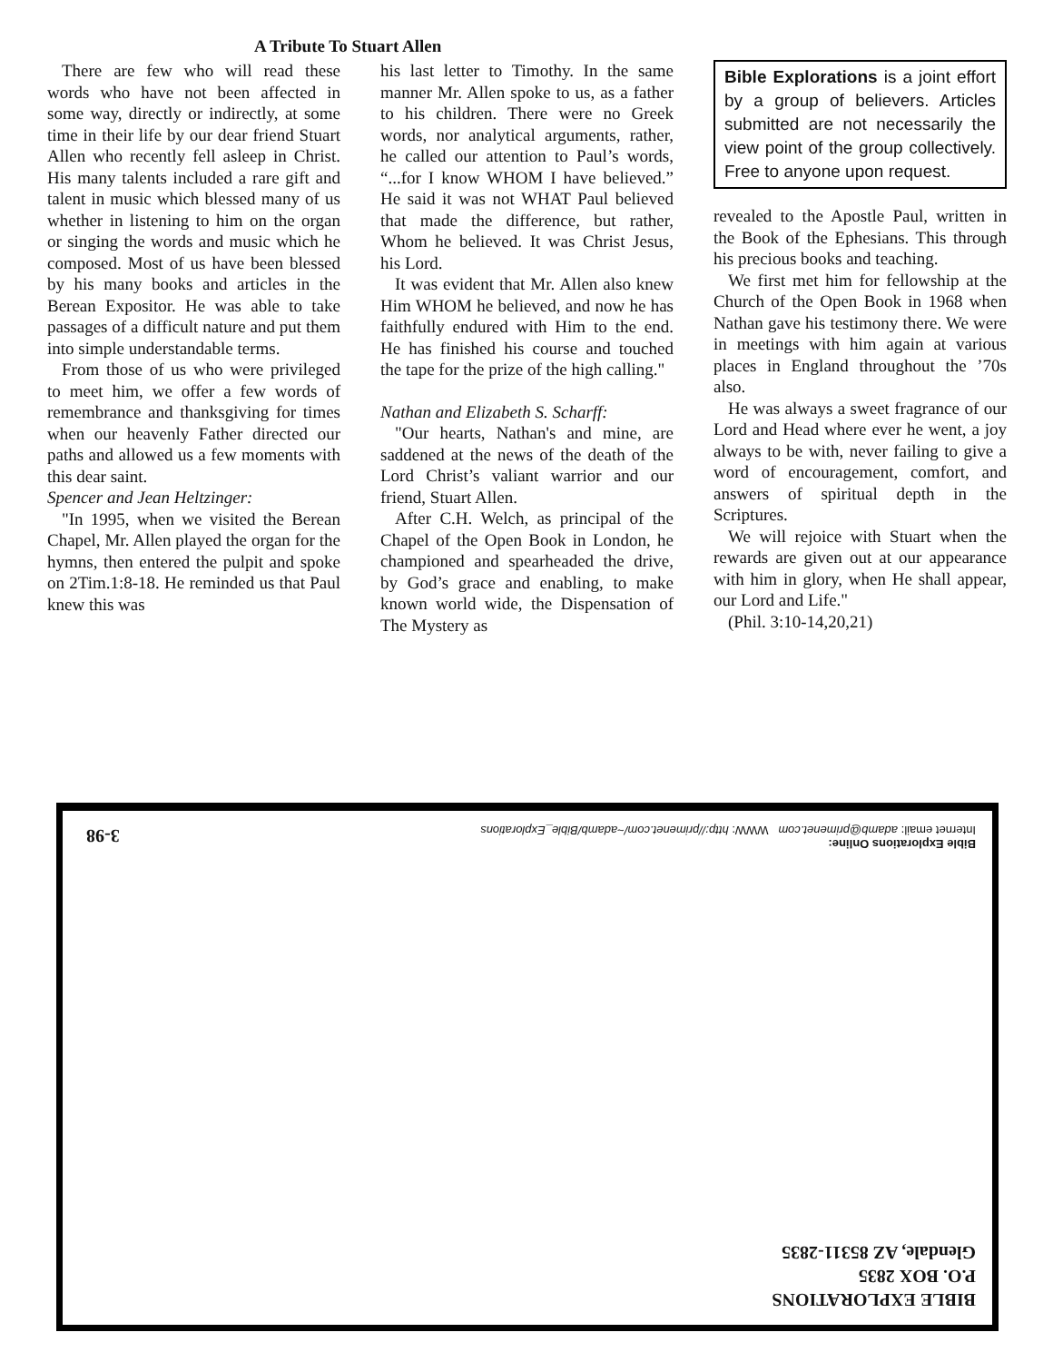A Tribute To Stuart Allen
There are few who will read these words who have not been affected in some way, directly or indirectly, at some time in their life by our dear friend Stuart Allen who recently fell asleep in Christ. His many talents included a rare gift and talent in music which blessed many of us whether in listening to him on the organ or singing the words and music which he composed. Most of us have been blessed by his many books and articles in the Berean Expositor. He was able to take passages of a difficult nature and put them into simple understandable terms.
From those of us who were privileged to meet him, we offer a few words of remembrance and thanksgiving for times when our heavenly Father directed our paths and allowed us a few moments with this dear saint.
Spencer and Jean Heltzinger:
"In 1995, when we visited the Berean Chapel, Mr. Allen played the organ for the hymns, then entered the pulpit and spoke on 2Tim.1:8-18. He reminded us that Paul knew this was
his last letter to Timothy. In the same manner Mr. Allen spoke to us, as a father to his children. There were no Greek words, nor analytical arguments, rather, he called our attention to Paul’s words, “...for I know WHOM I have believed.” He said it was not WHAT Paul believed that made the difference, but rather, Whom he believed. It was Christ Jesus, his Lord.
It was evident that Mr. Allen also knew Him WHOM he believed, and now he has faithfully endured with Him to the end. He has finished his course and touched the tape for the prize of the high calling."
Nathan and Elizabeth S. Scharff:
"Our hearts, Nathan's and mine, are saddened at the news of the death of the Lord Christ’s valiant warrior and our friend, Stuart Allen.
After C.H. Welch, as principal of the Chapel of the Open Book in London, he championed and spearheaded the drive, by God’s grace and enabling, to make known world wide, the Dispensation of The Mystery as
Bible Explorations is a joint effort by a group of believers. Articles submitted are not necessarily the view point of the group collectively. Free to anyone upon request.
revealed to the Apostle Paul, written in the Book of the Ephesians. This through his precious books and teaching.
We first met him for fellowship at the Church of the Open Book in 1968 when Nathan gave his testimony there. We were in meetings with him again at various places in England throughout the ’70s also.
He was always a sweet fragrance of our Lord and Head where ever he went, a joy always to be with, never failing to give a word of encouragement, comfort, and answers of spiritual depth in the Scriptures.
We will rejoice with Stuart when the rewards are given out at our appearance with him in glory, when He shall appear, our Lord and Life."
(Phil. 3:10-14,20,21)
BIBLE EXPLORATIONS
P.O. BOX 2835
Glendale, AZ 85311-2835
Bible Explorations Online:
Internet email: adamb@primenet.com WWW: http://primenet.com/~adamb/Bible_Explorations
3-98